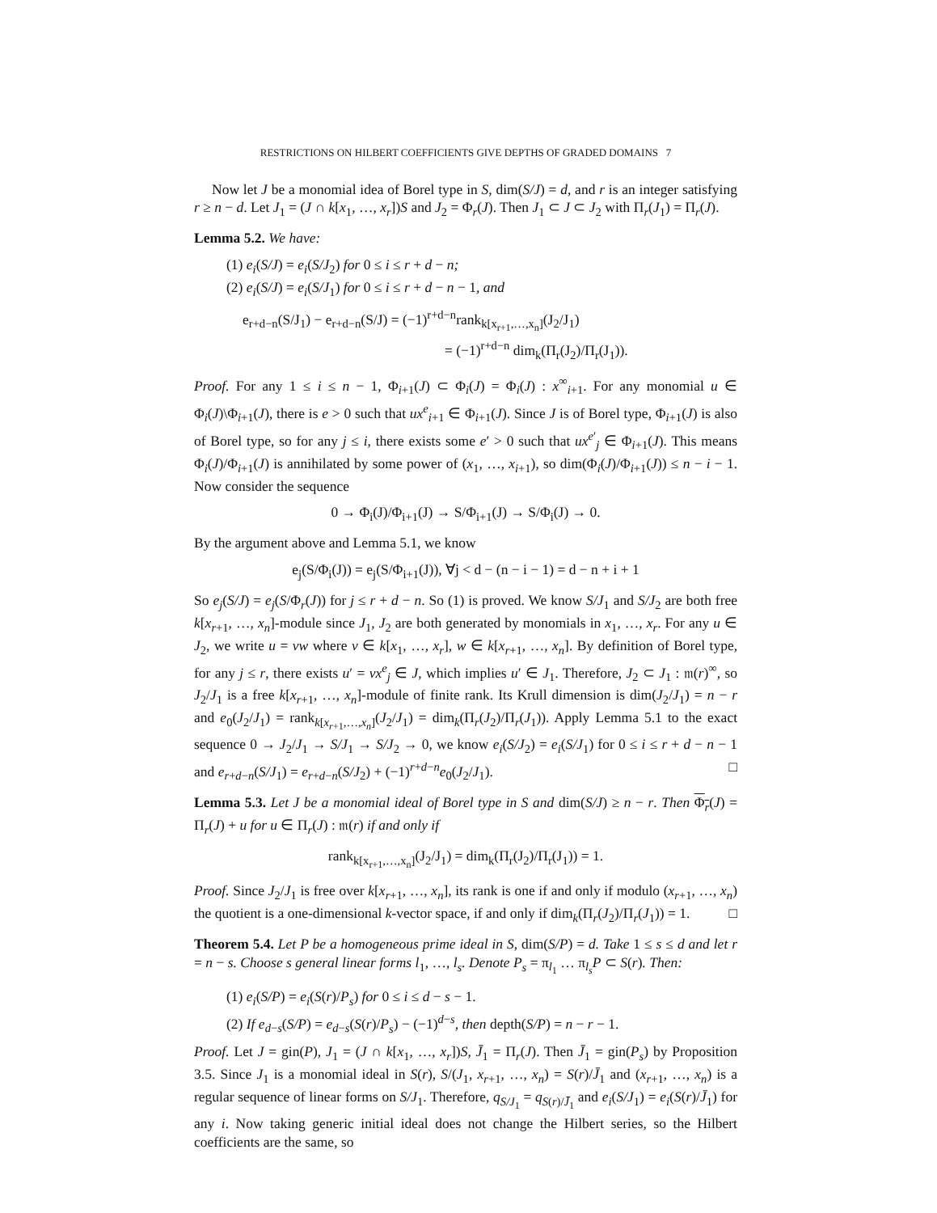RESTRICTIONS ON HILBERT COEFFICIENTS GIVE DEPTHS OF GRADED DOMAINS 7
Now let J be a monomial idea of Borel type in S, dim(S/J) = d, and r is an integer satisfying r ≥ n − d. Let J<sub>1</sub> = (J ∩ k[x<sub>1</sub>, …, x<sub>r</sub>])S and J<sub>2</sub> = Φ<sub>r</sub>(J). Then J<sub>1</sub> ⊂ J ⊂ J<sub>2</sub> with Π<sub>r</sub>(J<sub>1</sub>) = Π<sub>r</sub>(J).
Lemma 5.2. We have:
(1) e<sub>i</sub>(S/J) = e<sub>i</sub>(S/J<sub>2</sub>) for 0 ≤ i ≤ r + d − n;
(2) e<sub>i</sub>(S/J) = e<sub>i</sub>(S/J<sub>1</sub>) for 0 ≤ i ≤ r + d − n − 1, and
e<sub>r+d−n</sub>(S/J<sub>1</sub>) − e<sub>r+d−n</sub>(S/J) = (−1)<sup>r+d−n</sup>rank<sub>k[x<sub>r+1</sub>,…,x<sub>n</sub>]</sub>(J<sub>2</sub>/J<sub>1</sub>)
= (−1)<sup>r+d−n</sup> dim<sub>k</sub>(Π<sub>r</sub>(J<sub>2</sub>)/Π<sub>r</sub>(J<sub>1</sub>)).
Proof. For any 1 ≤ i ≤ n − 1, Φ<sub>i+1</sub>(J) ⊂ Φ<sub>i</sub>(J) = Φ<sub>i</sub>(J) : x<sup>∞</sup><sub>i+1</sub>. For any monomial u ∈ Φ<sub>i</sub>(J)\Φ<sub>i+1</sub>(J), there is e > 0 such that ux<sup>e</sup><sub>i+1</sub> ∈ Φ<sub>i+1</sub>(J). Since J is of Borel type, Φ<sub>i+1</sub>(J) is also of Borel type, so for any j ≤ i, there exists some e′ > 0 such that ux<sup>e′</sup><sub>j</sub> ∈ Φ<sub>i+1</sub>(J). This means Φ<sub>i</sub>(J)/Φ<sub>i+1</sub>(J) is annihilated by some power of (x<sub>1</sub>, …, x<sub>i+1</sub>), so dim(Φ<sub>i</sub>(J)/Φ<sub>i+1</sub>(J)) ≤ n − i − 1. Now consider the sequence
0 → Φ<sub>i</sub>(J)/Φ<sub>i+1</sub>(J) → S/Φ<sub>i+1</sub>(J) → S/Φ<sub>i</sub>(J) → 0.
By the argument above and Lemma 5.1, we know
e<sub>j</sub>(S/Φ<sub>i</sub>(J)) = e<sub>j</sub>(S/Φ<sub>i+1</sub>(J)), ∀j < d − (n − i − 1) = d − n + i + 1
So e<sub>j</sub>(S/J) = e<sub>j</sub>(S/Φ<sub>r</sub>(J)) for j ≤ r + d − n. So (1) is proved. We know S/J<sub>1</sub> and S/J<sub>2</sub> are both free k[x<sub>r+1</sub>, …, x<sub>n</sub>]-module since J<sub>1</sub>, J<sub>2</sub> are both generated by monomials in x<sub>1</sub>, …, x<sub>r</sub>. For any u ∈ J<sub>2</sub>, we write u = vw where v ∈ k[x<sub>1</sub>, …, x<sub>r</sub>], w ∈ k[x<sub>r+1</sub>, …, x<sub>n</sub>]. By definition of Borel type, for any j ≤ r, there exists u′ = vx<sup>e</sup><sub>j</sub> ∈ J, which implies u′ ∈ J<sub>1</sub>. Therefore, J<sub>2</sub> ⊂ J<sub>1</sub> : 𝔪(r)<sup>∞</sup>, so J<sub>2</sub>/J<sub>1</sub> is a free k[x<sub>r+1</sub>, …, x<sub>n</sub>]-module of finite rank. Its Krull dimension is dim(J<sub>2</sub>/J<sub>1</sub>) = n − r and e<sub>0</sub>(J<sub>2</sub>/J<sub>1</sub>) = rank<sub>k[x<sub>r+1</sub>,…,x<sub>n</sub>]</sub>(J<sub>2</sub>/J<sub>1</sub>) = dim<sub>k</sub>(Π<sub>r</sub>(J<sub>2</sub>)/Π<sub>r</sub>(J<sub>1</sub>)). Apply Lemma 5.1 to the exact sequence 0 → J<sub>2</sub>/J<sub>1</sub> → S/J<sub>1</sub> → S/J<sub>2</sub> → 0, we know e<sub>i</sub>(S/J<sub>2</sub>) = e<sub>i</sub>(S/J<sub>1</sub>) for 0 ≤ i ≤ r + d − n − 1 and e<sub>r+d−n</sub>(S/J<sub>1</sub>) = e<sub>r+d−n</sub>(S/J<sub>2</sub>) + (−1)<sup>r+d−n</sup>e<sub>0</sub>(J<sub>2</sub>/J<sub>1</sub>). □
Lemma 5.3. Let J be a monomial ideal of Borel type in S and dim(S/J) ≥ n − r. Then Φ<sub>r</sub>(J) = Π<sub>r</sub>(J) + u for u ∈ Π<sub>r</sub>(J) : 𝔪(r) if and only if
rank<sub>k[x<sub>r+1</sub>,…,x<sub>n</sub>]</sub>(J<sub>2</sub>/J<sub>1</sub>) = dim<sub>k</sub>(Π<sub>r</sub>(J<sub>2</sub>)/Π<sub>r</sub>(J<sub>1</sub>)) = 1.
Proof. Since J<sub>2</sub>/J<sub>1</sub> is free over k[x<sub>r+1</sub>, …, x<sub>n</sub>], its rank is one if and only if modulo (x<sub>r+1</sub>, …, x<sub>n</sub>) the quotient is a one-dimensional k-vector space, if and only if dim<sub>k</sub>(Π<sub>r</sub>(J<sub>2</sub>)/Π<sub>r</sub>(J<sub>1</sub>)) = 1. □
Theorem 5.4. Let P be a homogeneous prime ideal in S, dim(S/P) = d. Take 1 ≤ s ≤ d and let r = n − s. Choose s general linear forms l<sub>1</sub>, …, l<sub>s</sub>. Denote P<sub>s</sub> = π<sub>l<sub>1</sub></sub> … π<sub>l<sub>s</sub></sub>P ⊂ S(r). Then:
(1) e<sub>i</sub>(S/P) = e<sub>i</sub>(S(r)/P<sub>s</sub>) for 0 ≤ i ≤ d − s − 1.
(2) If e<sub>d−s</sub>(S/P) = e<sub>d−s</sub>(S(r)/P<sub>s</sub>) − (−1)<sup>d−s</sup>, then depth(S/P) = n − r − 1.
Proof. Let J = gin(P), J<sub>1</sub> = (J ∩ k[x<sub>1</sub>, …, x<sub>r</sub>])S, J̄<sub>1</sub> = Π<sub>r</sub>(J). Then J̄<sub>1</sub> = gin(P<sub>s</sub>) by Proposition 3.5. Since J<sub>1</sub> is a monomial ideal in S(r), S/(J<sub>1</sub>, x<sub>r+1</sub>, …, x<sub>n</sub>) = S(r)/J̄<sub>1</sub> and (x<sub>r+1</sub>, …, x<sub>n</sub>) is a regular sequence of linear forms on S/J<sub>1</sub>. Therefore, q<sub>S/J<sub>1</sub></sub> = q<sub>S(r)/J̄<sub>1</sub></sub> and e<sub>i</sub>(S/J<sub>1</sub>) = e<sub>i</sub>(S(r)/J̄<sub>1</sub>) for any i. Now taking generic initial ideal does not change the Hilbert series, so the Hilbert coefficients are the same, so